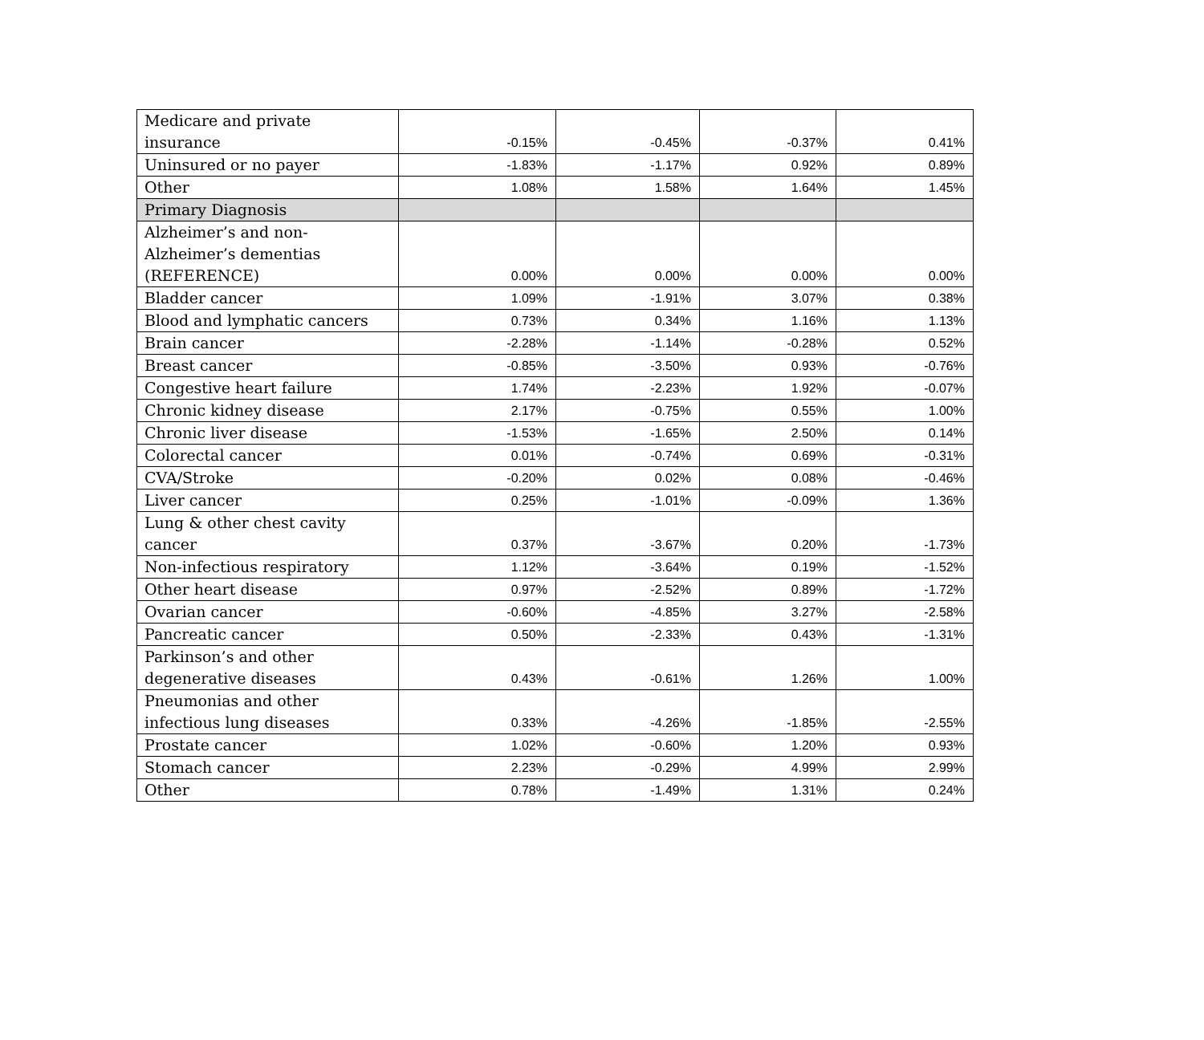| Medicare and private insurance | -0.15% | -0.45% | -0.37% | 0.41% |
| Uninsured or no payer | -1.83% | -1.17% | 0.92% | 0.89% |
| Other | 1.08% | 1.58% | 1.64% | 1.45% |
| Primary Diagnosis | | | | |
| Alzheimer’s and non-Alzheimer’s dementias (REFERENCE) | 0.00% | 0.00% | 0.00% | 0.00% |
| Bladder cancer | 1.09% | -1.91% | 3.07% | 0.38% |
| Blood and lymphatic cancers | 0.73% | 0.34% | 1.16% | 1.13% |
| Brain cancer | -2.28% | -1.14% | -0.28% | 0.52% |
| Breast cancer | -0.85% | -3.50% | 0.93% | -0.76% |
| Congestive heart failure | 1.74% | -2.23% | 1.92% | -0.07% |
| Chronic kidney disease | 2.17% | -0.75% | 0.55% | 1.00% |
| Chronic liver disease | -1.53% | -1.65% | 2.50% | 0.14% |
| Colorectal cancer | 0.01% | -0.74% | 0.69% | -0.31% |
| CVA/Stroke | -0.20% | 0.02% | 0.08% | -0.46% |
| Liver cancer | 0.25% | -1.01% | -0.09% | 1.36% |
| Lung & other chest cavity cancer | 0.37% | -3.67% | 0.20% | -1.73% |
| Non-infectious respiratory | 1.12% | -3.64% | 0.19% | -1.52% |
| Other heart disease | 0.97% | -2.52% | 0.89% | -1.72% |
| Ovarian cancer | -0.60% | -4.85% | 3.27% | -2.58% |
| Pancreatic cancer | 0.50% | -2.33% | 0.43% | -1.31% |
| Parkinson’s and other degenerative diseases | 0.43% | -0.61% | 1.26% | 1.00% |
| Pneumonias and other infectious lung diseases | 0.33% | -4.26% | -1.85% | -2.55% |
| Prostate cancer | 1.02% | -0.60% | 1.20% | 0.93% |
| Stomach cancer | 2.23% | -0.29% | 4.99% | 2.99% |
| Other | 0.78% | -1.49% | 1.31% | 0.24% |